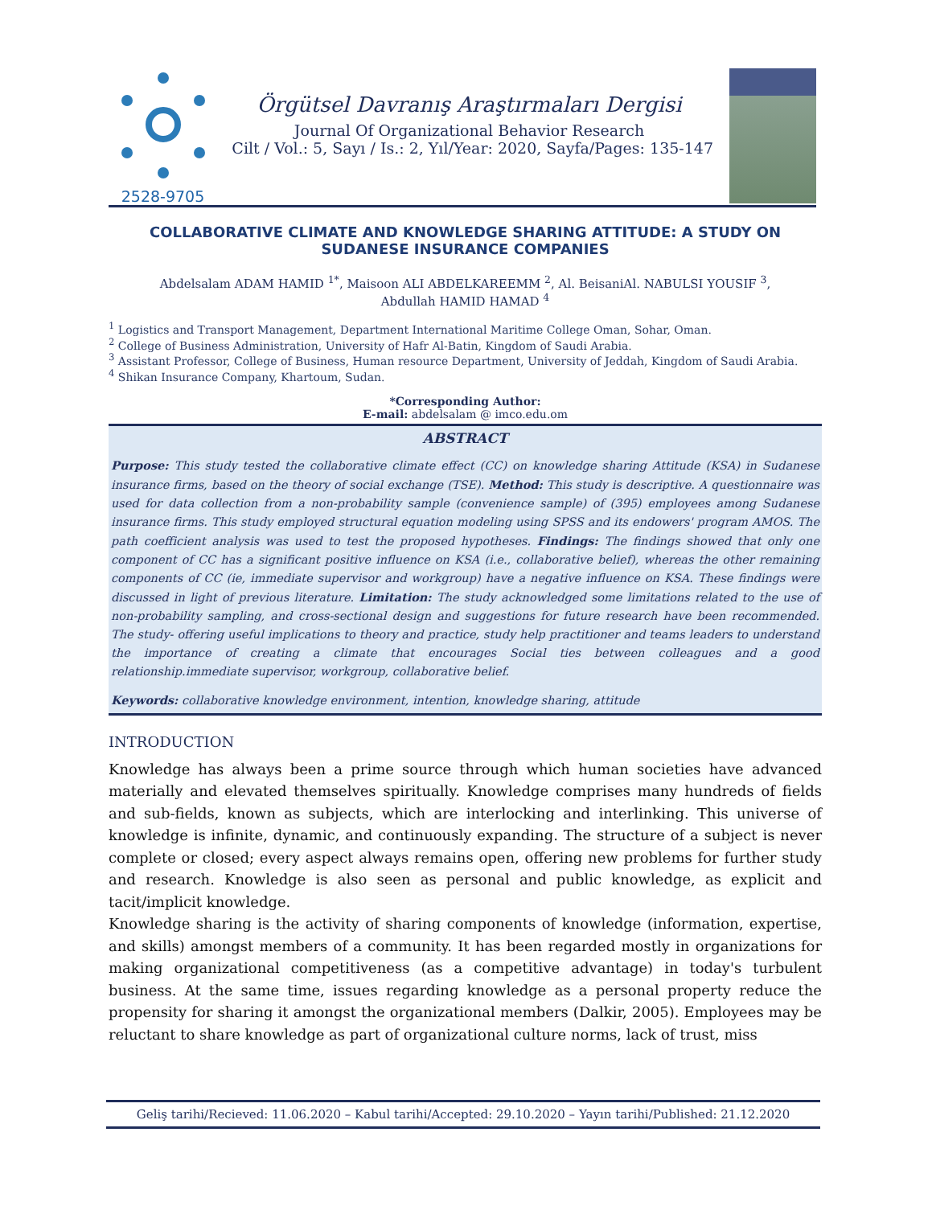2528-9705
Örgütsel Davranış Araştırmaları Dergisi
Journal Of Organizational Behavior Research
Cilt / Vol.: 5, Sayı / Is.: 2, Yıl/Year: 2020, Sayfa/Pages: 135-147
COLLABORATIVE CLIMATE AND KNOWLEDGE SHARING ATTITUDE: A STUDY ON SUDANESE INSURANCE COMPANIES
Abdelsalam ADAM HAMID <sup>1*</sup>, Maisoon ALI ABDELKAREEMM <sup>2</sup>, Al. BeisaniAl. NABULSI YOUSIF <sup>3</sup>,
Abdullah HAMID HAMAD <sup>4</sup>
<sup>1</sup> Logistics and Transport Management, Department International Maritime College Oman, Sohar, Oman.
<sup>2</sup> College of Business Administration, University of Hafr Al-Batin, Kingdom of Saudi Arabia.
<sup>3</sup> Assistant Professor, College of Business, Human resource Department, University of Jeddah, Kingdom of Saudi Arabia.
<sup>4</sup> Shikan Insurance Company, Khartoum, Sudan.
*Corresponding Author:
E-mail: abdelsalam @ imco.edu.om
ABSTRACT
Purpose: This study tested the collaborative climate effect (CC) on knowledge sharing Attitude (KSA) in Sudanese insurance firms, based on the theory of social exchange (TSE). Method: This study is descriptive. A questionnaire was used for data collection from a non-probability sample (convenience sample) of (395) employees among Sudanese insurance firms. This study employed structural equation modeling using SPSS and its endowers' program AMOS. The path coefficient analysis was used to test the proposed hypotheses. Findings: The findings showed that only one component of CC has a significant positive influence on KSA (i.e., collaborative belief), whereas the other remaining components of CC (ie, immediate supervisor and workgroup) have a negative influence on KSA. These findings were discussed in light of previous literature. Limitation: The study acknowledged some limitations related to the use of non-probability sampling, and cross-sectional design and suggestions for future research have been recommended. The study- offering useful implications to theory and practice, study help practitioner and teams leaders to understand the importance of creating a climate that encourages Social ties between colleagues and a good relationship.immediate supervisor, workgroup, collaborative belief.
Keywords: collaborative knowledge environment, intention, knowledge sharing, attitude
INTRODUCTION
Knowledge has always been a prime source through which human societies have advanced materially and elevated themselves spiritually. Knowledge comprises many hundreds of fields and sub-fields, known as subjects, which are interlocking and interlinking. This universe of knowledge is infinite, dynamic, and continuously expanding. The structure of a subject is never complete or closed; every aspect always remains open, offering new problems for further study and research. Knowledge is also seen as personal and public knowledge, as explicit and tacit/implicit knowledge.
Knowledge sharing is the activity of sharing components of knowledge (information, expertise, and skills) amongst members of a community. It has been regarded mostly in organizations for making organizational competitiveness (as a competitive advantage) in today's turbulent business. At the same time, issues regarding knowledge as a personal property reduce the propensity for sharing it amongst the organizational members (Dalkir, 2005). Employees may be reluctant to share knowledge as part of organizational culture norms, lack of trust, miss
Geliş tarihi/Recieved: 11.06.2020 – Kabul tarihi/Accepted: 29.10.2020 – Yayın tarihi/Published: 21.12.2020